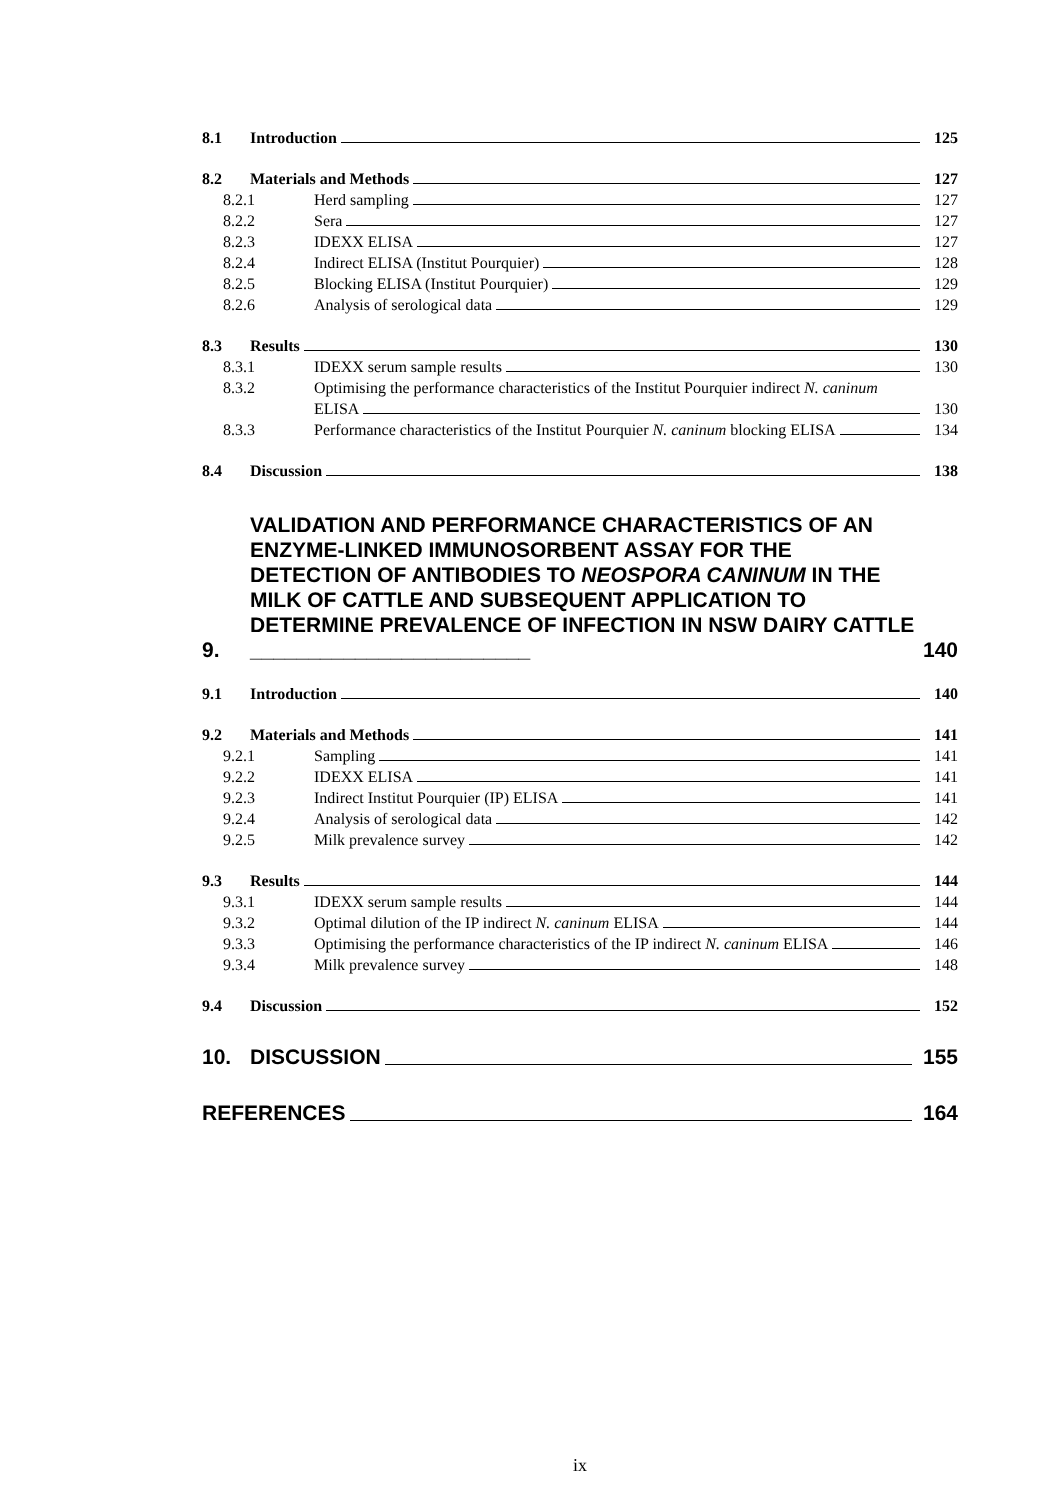8.1 Introduction 125
8.2 Materials and Methods 127
8.2.1 Herd sampling 127
8.2.2 Sera 127
8.2.3 IDEXX ELISA 127
8.2.4 Indirect ELISA (Institut Pourquier) 128
8.2.5 Blocking ELISA (Institut Pourquier) 129
8.2.6 Analysis of serological data 129
8.3 Results 130
8.3.1 IDEXX serum sample results 130
8.3.2 Optimising the performance characteristics of the Institut Pourquier indirect N. caninum
ELISA 130
8.3.3 Performance characteristics of the Institut Pourquier N. caninum blocking ELISA 134
8.4 Discussion 138
9. VALIDATION AND PERFORMANCE CHARACTERISTICS OF AN ENZYME-LINKED IMMUNOSORBENT ASSAY FOR THE DETECTION OF ANTIBODIES TO NEOSPORA CANINUM IN THE MILK OF CATTLE AND SUBSEQUENT APPLICATION TO DETERMINE PREVALENCE OF INFECTION IN NSW DAIRY CATTLE ________________________ 140
9.1 Introduction 140
9.2 Materials and Methods 141
9.2.1 Sampling 141
9.2.2 IDEXX ELISA 141
9.2.3 Indirect Institut Pourquier (IP) ELISA 141
9.2.4 Analysis of serological data 142
9.2.5 Milk prevalence survey 142
9.3 Results 144
9.3.1 IDEXX serum sample results 144
9.3.2 Optimal dilution of the IP indirect N. caninum ELISA 144
9.3.3 Optimising the performance characteristics of the IP indirect N. caninum ELISA 146
9.3.4 Milk prevalence survey 148
9.4 Discussion 152
10. DISCUSSION 155
REFERENCES 164
ix